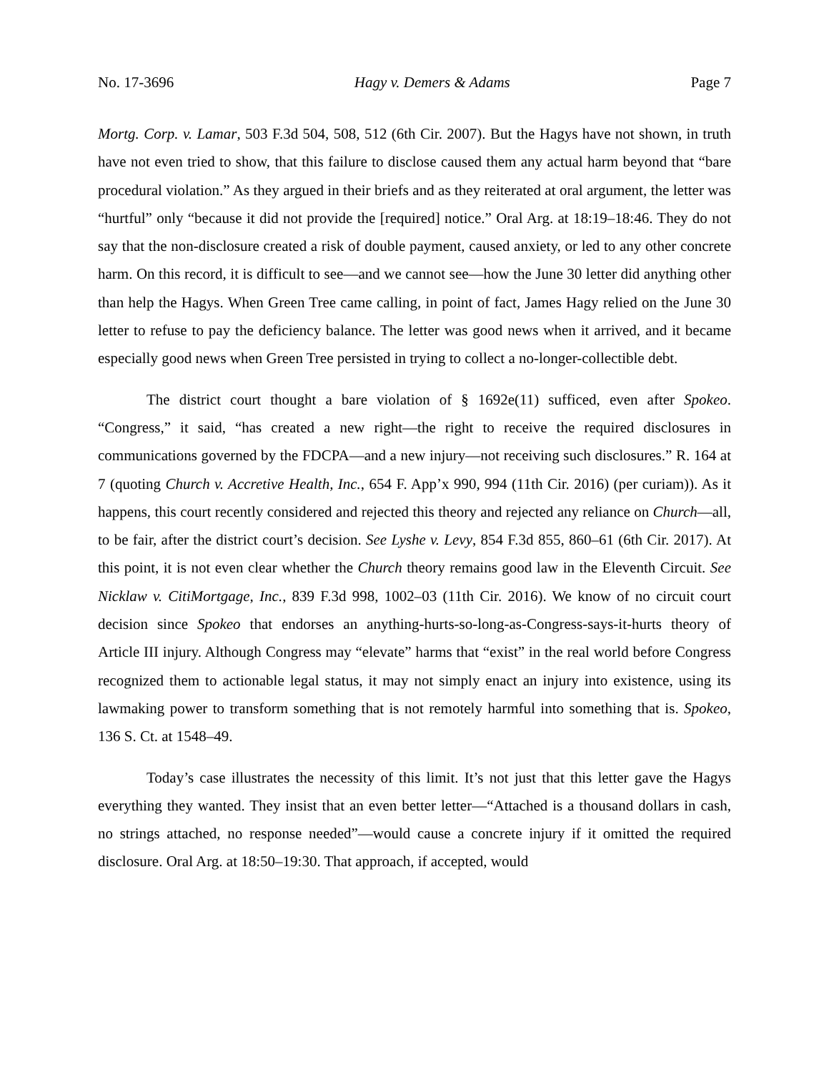No. 17-3696 Hagy v. Demers & Adams Page 7
Mortg. Corp. v. Lamar, 503 F.3d 504, 508, 512 (6th Cir. 2007). But the Hagys have not shown, in truth have not even tried to show, that this failure to disclose caused them any actual harm beyond that “bare procedural violation.” As they argued in their briefs and as they reiterated at oral argument, the letter was “hurtful” only “because it did not provide the [required] notice.” Oral Arg. at 18:19–18:46. They do not say that the non-disclosure created a risk of double payment, caused anxiety, or led to any other concrete harm. On this record, it is difficult to see—and we cannot see—how the June 30 letter did anything other than help the Hagys. When Green Tree came calling, in point of fact, James Hagy relied on the June 30 letter to refuse to pay the deficiency balance. The letter was good news when it arrived, and it became especially good news when Green Tree persisted in trying to collect a no-longer-collectible debt.
The district court thought a bare violation of § 1692e(11) sufficed, even after Spokeo. “Congress,” it said, “has created a new right—the right to receive the required disclosures in communications governed by the FDCPA—and a new injury—not receiving such disclosures.” R. 164 at 7 (quoting Church v. Accretive Health, Inc., 654 F. App’x 990, 994 (11th Cir. 2016) (per curiam)). As it happens, this court recently considered and rejected this theory and rejected any reliance on Church—all, to be fair, after the district court’s decision. See Lyshe v. Levy, 854 F.3d 855, 860–61 (6th Cir. 2017). At this point, it is not even clear whether the Church theory remains good law in the Eleventh Circuit. See Nicklaw v. CitiMortgage, Inc., 839 F.3d 998, 1002–03 (11th Cir. 2016). We know of no circuit court decision since Spokeo that endorses an anything-hurts-so-long-as-Congress-says-it-hurts theory of Article III injury. Although Congress may “elevate” harms that “exist” in the real world before Congress recognized them to actionable legal status, it may not simply enact an injury into existence, using its lawmaking power to transform something that is not remotely harmful into something that is. Spokeo, 136 S. Ct. at 1548–49.
Today’s case illustrates the necessity of this limit. It’s not just that this letter gave the Hagys everything they wanted. They insist that an even better letter—“Attached is a thousand dollars in cash, no strings attached, no response needed”—would cause a concrete injury if it omitted the required disclosure. Oral Arg. at 18:50–19:30. That approach, if accepted, would